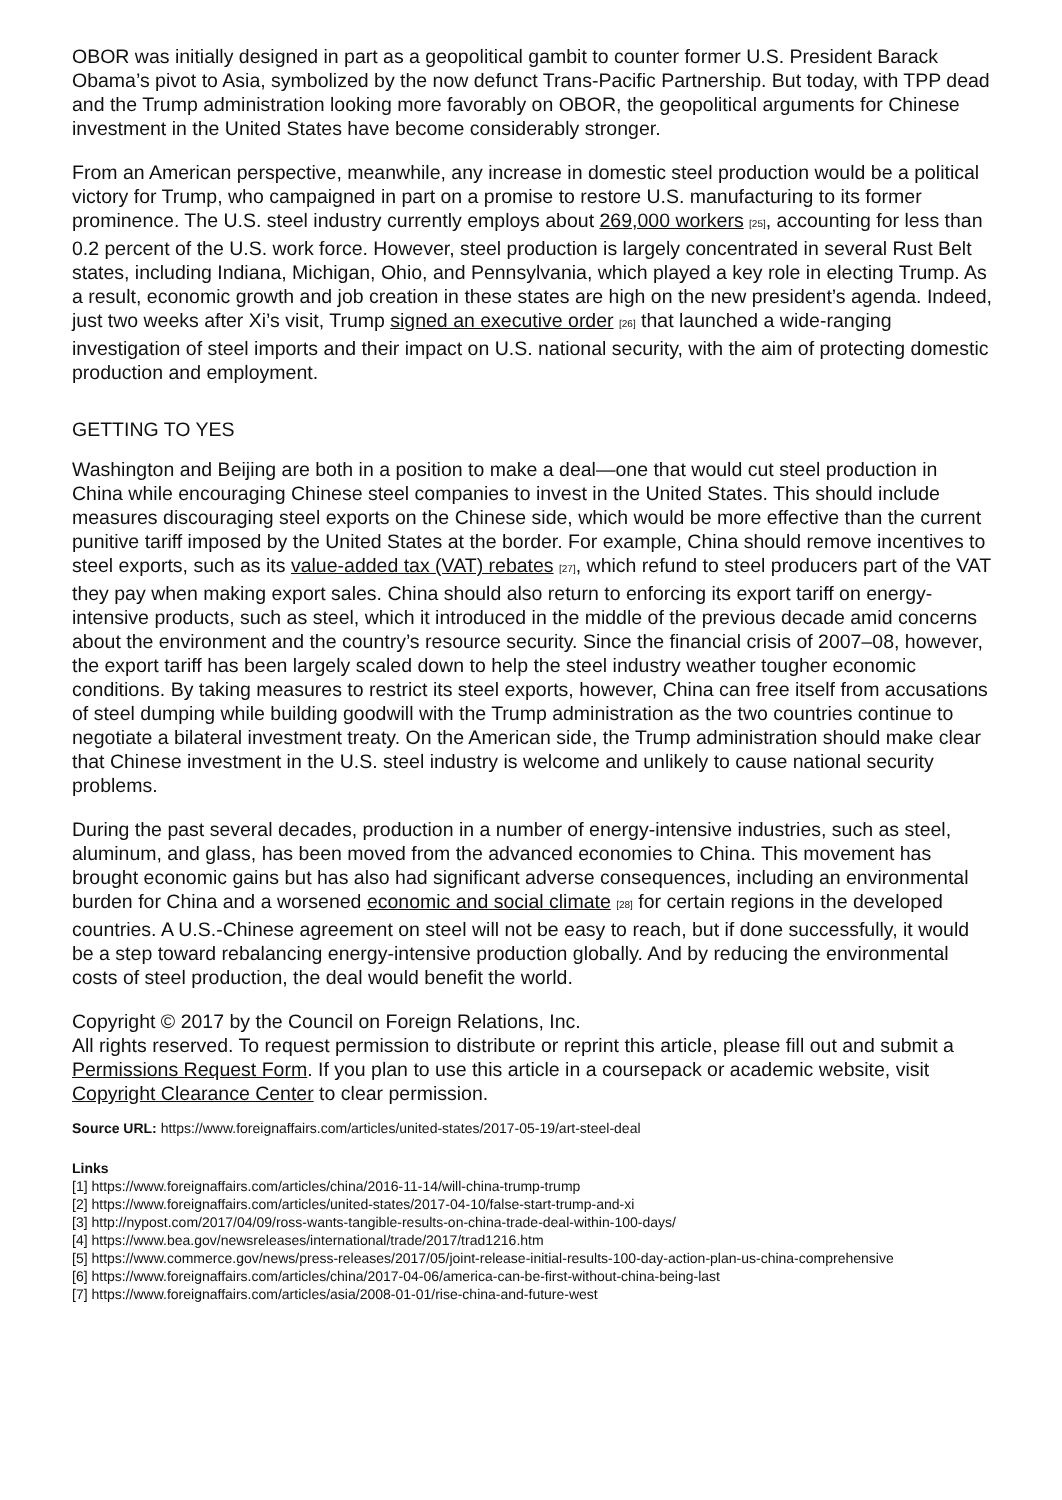OBOR was initially designed in part as a geopolitical gambit to counter former U.S. President Barack Obama’s pivot to Asia, symbolized by the now defunct Trans-Pacific Partnership. But today, with TPP dead and the Trump administration looking more favorably on OBOR, the geopolitical arguments for Chinese investment in the United States have become considerably stronger.
From an American perspective, meanwhile, any increase in domestic steel production would be a political victory for Trump, who campaigned in part on a promise to restore U.S. manufacturing to its former prominence. The U.S. steel industry currently employs about 269,000 workers [25], accounting for less than 0.2 percent of the U.S. work force. However, steel production is largely concentrated in several Rust Belt states, including Indiana, Michigan, Ohio, and Pennsylvania, which played a key role in electing Trump. As a result, economic growth and job creation in these states are high on the new president’s agenda. Indeed, just two weeks after Xi’s visit, Trump signed an executive order [26] that launched a wide-ranging investigation of steel imports and their impact on U.S. national security, with the aim of protecting domestic production and employment.
GETTING TO YES
Washington and Beijing are both in a position to make a deal—one that would cut steel production in China while encouraging Chinese steel companies to invest in the United States. This should include measures discouraging steel exports on the Chinese side, which would be more effective than the current punitive tariff imposed by the United States at the border. For example, China should remove incentives to steel exports, such as its value-added tax (VAT) rebates [27], which refund to steel producers part of the VAT they pay when making export sales. China should also return to enforcing its export tariff on energy-intensive products, such as steel, which it introduced in the middle of the previous decade amid concerns about the environment and the country’s resource security. Since the financial crisis of 2007–08, however, the export tariff has been largely scaled down to help the steel industry weather tougher economic conditions. By taking measures to restrict its steel exports, however, China can free itself from accusations of steel dumping while building goodwill with the Trump administration as the two countries continue to negotiate a bilateral investment treaty. On the American side, the Trump administration should make clear that Chinese investment in the U.S. steel industry is welcome and unlikely to cause national security problems.
During the past several decades, production in a number of energy-intensive industries, such as steel, aluminum, and glass, has been moved from the advanced economies to China. This movement has brought economic gains but has also had significant adverse consequences, including an environmental burden for China and a worsened economic and social climate [28] for certain regions in the developed countries. A U.S.-Chinese agreement on steel will not be easy to reach, but if done successfully, it would be a step toward rebalancing energy-intensive production globally. And by reducing the environmental costs of steel production, the deal would benefit the world.
Copyright © 2017 by the Council on Foreign Relations, Inc.
All rights reserved. To request permission to distribute or reprint this article, please fill out and submit a Permissions Request Form. If you plan to use this article in a coursepack or academic website, visit Copyright Clearance Center to clear permission.
Source URL: https://www.foreignaffairs.com/articles/united-states/2017-05-19/art-steel-deal
Links
[1] https://www.foreignaffairs.com/articles/china/2016-11-14/will-china-trump-trump
[2] https://www.foreignaffairs.com/articles/united-states/2017-04-10/false-start-trump-and-xi
[3] http://nypost.com/2017/04/09/ross-wants-tangible-results-on-china-trade-deal-within-100-days/
[4] https://www.bea.gov/newsreleases/international/trade/2017/trad1216.htm
[5] https://www.commerce.gov/news/press-releases/2017/05/joint-release-initial-results-100-day-action-plan-us-china-comprehensive
[6] https://www.foreignaffairs.com/articles/china/2017-04-06/america-can-be-first-without-china-being-last
[7] https://www.foreignaffairs.com/articles/asia/2008-01-01/rise-china-and-future-west